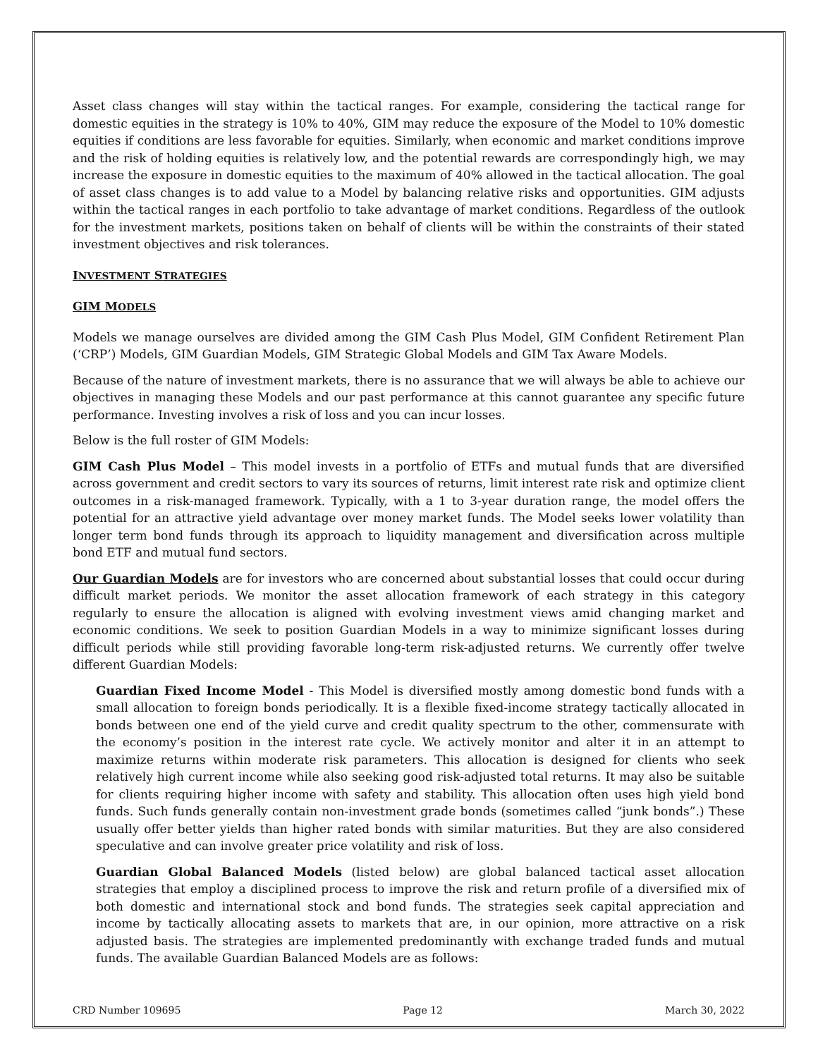Asset class changes will stay within the tactical ranges. For example, considering the tactical range for domestic equities in the strategy is 10% to 40%, GIM may reduce the exposure of the Model to 10% domestic equities if conditions are less favorable for equities. Similarly, when economic and market conditions improve and the risk of holding equities is relatively low, and the potential rewards are correspondingly high, we may increase the exposure in domestic equities to the maximum of 40% allowed in the tactical allocation. The goal of asset class changes is to add value to a Model by balancing relative risks and opportunities. GIM adjusts within the tactical ranges in each portfolio to take advantage of market conditions. Regardless of the outlook for the investment markets, positions taken on behalf of clients will be within the constraints of their stated investment objectives and risk tolerances.
INVESTMENT STRATEGIES
GIM MODELS
Models we manage ourselves are divided among the GIM Cash Plus Model, GIM Confident Retirement Plan (‘CRP’) Models, GIM Guardian Models, GIM Strategic Global Models and GIM Tax Aware Models.
Because of the nature of investment markets, there is no assurance that we will always be able to achieve our objectives in managing these Models and our past performance at this cannot guarantee any specific future performance. Investing involves a risk of loss and you can incur losses.
Below is the full roster of GIM Models:
GIM Cash Plus Model – This model invests in a portfolio of ETFs and mutual funds that are diversified across government and credit sectors to vary its sources of returns, limit interest rate risk and optimize client outcomes in a risk-managed framework. Typically, with a 1 to 3-year duration range, the model offers the potential for an attractive yield advantage over money market funds. The Model seeks lower volatility than longer term bond funds through its approach to liquidity management and diversification across multiple bond ETF and mutual fund sectors.
Our Guardian Models are for investors who are concerned about substantial losses that could occur during difficult market periods. We monitor the asset allocation framework of each strategy in this category regularly to ensure the allocation is aligned with evolving investment views amid changing market and economic conditions. We seek to position Guardian Models in a way to minimize significant losses during difficult periods while still providing favorable long-term risk-adjusted returns. We currently offer twelve different Guardian Models:
Guardian Fixed Income Model - This Model is diversified mostly among domestic bond funds with a small allocation to foreign bonds periodically. It is a flexible fixed-income strategy tactically allocated in bonds between one end of the yield curve and credit quality spectrum to the other, commensurate with the economy’s position in the interest rate cycle. We actively monitor and alter it in an attempt to maximize returns within moderate risk parameters. This allocation is designed for clients who seek relatively high current income while also seeking good risk-adjusted total returns. It may also be suitable for clients requiring higher income with safety and stability. This allocation often uses high yield bond funds. Such funds generally contain non-investment grade bonds (sometimes called “junk bonds”.) These usually offer better yields than higher rated bonds with similar maturities. But they are also considered speculative and can involve greater price volatility and risk of loss.
Guardian Global Balanced Models (listed below) are global balanced tactical asset allocation strategies that employ a disciplined process to improve the risk and return profile of a diversified mix of both domestic and international stock and bond funds. The strategies seek capital appreciation and income by tactically allocating assets to markets that are, in our opinion, more attractive on a risk adjusted basis. The strategies are implemented predominantly with exchange traded funds and mutual funds. The available Guardian Balanced Models are as follows:
CRD Number 109695 Page 12 March 30, 2022